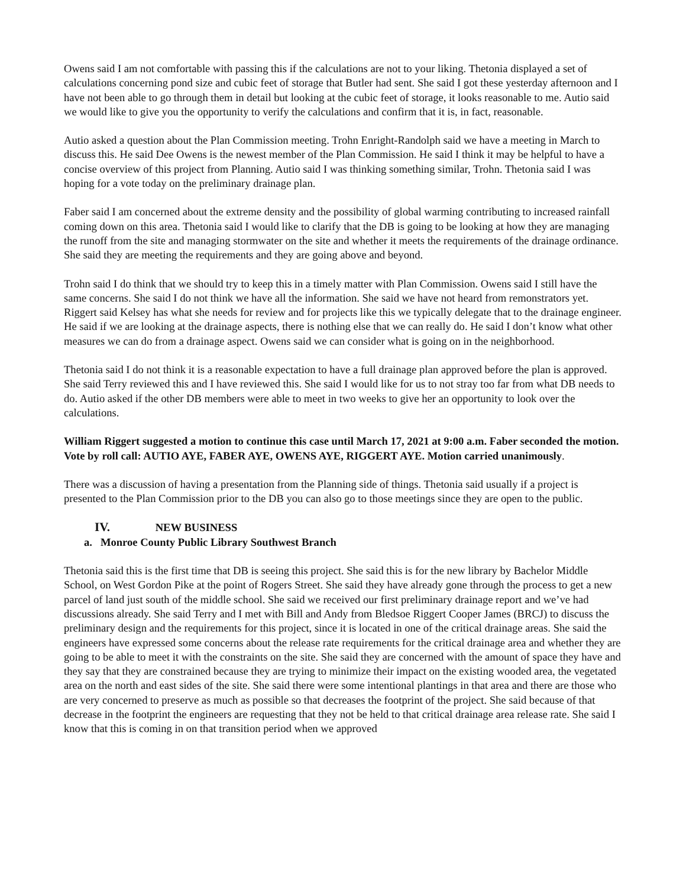Owens said I am not comfortable with passing this if the calculations are not to your liking. Thetonia displayed a set of calculations concerning pond size and cubic feet of storage that Butler had sent. She said I got these yesterday afternoon and I have not been able to go through them in detail but looking at the cubic feet of storage, it looks reasonable to me. Autio said we would like to give you the opportunity to verify the calculations and confirm that it is, in fact, reasonable.
Autio asked a question about the Plan Commission meeting. Trohn Enright-Randolph said we have a meeting in March to discuss this. He said Dee Owens is the newest member of the Plan Commission. He said I think it may be helpful to have a concise overview of this project from Planning. Autio said I was thinking something similar, Trohn. Thetonia said I was hoping for a vote today on the preliminary drainage plan.
Faber said I am concerned about the extreme density and the possibility of global warming contributing to increased rainfall coming down on this area. Thetonia said I would like to clarify that the DB is going to be looking at how they are managing the runoff from the site and managing stormwater on the site and whether it meets the requirements of the drainage ordinance. She said they are meeting the requirements and they are going above and beyond.
Trohn said I do think that we should try to keep this in a timely matter with Plan Commission. Owens said I still have the same concerns. She said I do not think we have all the information. She said we have not heard from remonstrators yet. Riggert said Kelsey has what she needs for review and for projects like this we typically delegate that to the drainage engineer. He said if we are looking at the drainage aspects, there is nothing else that we can really do. He said I don’t know what other measures we can do from a drainage aspect. Owens said we can consider what is going on in the neighborhood.
Thetonia said I do not think it is a reasonable expectation to have a full drainage plan approved before the plan is approved. She said Terry reviewed this and I have reviewed this. She said I would like for us to not stray too far from what DB needs to do. Autio asked if the other DB members were able to meet in two weeks to give her an opportunity to look over the calculations.
William Riggert suggested a motion to continue this case until March 17, 2021 at 9:00 a.m. Faber seconded the motion. Vote by roll call: AUTIO AYE, FABER AYE, OWENS AYE, RIGGERT AYE. Motion carried unanimously.
There was a discussion of having a presentation from the Planning side of things. Thetonia said usually if a project is presented to the Plan Commission prior to the DB you can also go to those meetings since they are open to the public.
IV. NEW BUSINESS
a. Monroe County Public Library Southwest Branch
Thetonia said this is the first time that DB is seeing this project. She said this is for the new library by Bachelor Middle School, on West Gordon Pike at the point of Rogers Street. She said they have already gone through the process to get a new parcel of land just south of the middle school. She said we received our first preliminary drainage report and we’ve had discussions already. She said Terry and I met with Bill and Andy from Bledsoe Riggert Cooper James (BRCJ) to discuss the preliminary design and the requirements for this project, since it is located in one of the critical drainage areas. She said the engineers have expressed some concerns about the release rate requirements for the critical drainage area and whether they are going to be able to meet it with the constraints on the site. She said they are concerned with the amount of space they have and they say that they are constrained because they are trying to minimize their impact on the existing wooded area, the vegetated area on the north and east sides of the site. She said there were some intentional plantings in that area and there are those who are very concerned to preserve as much as possible so that decreases the footprint of the project. She said because of that decrease in the footprint the engineers are requesting that they not be held to that critical drainage area release rate. She said I know that this is coming in on that transition period when we approved